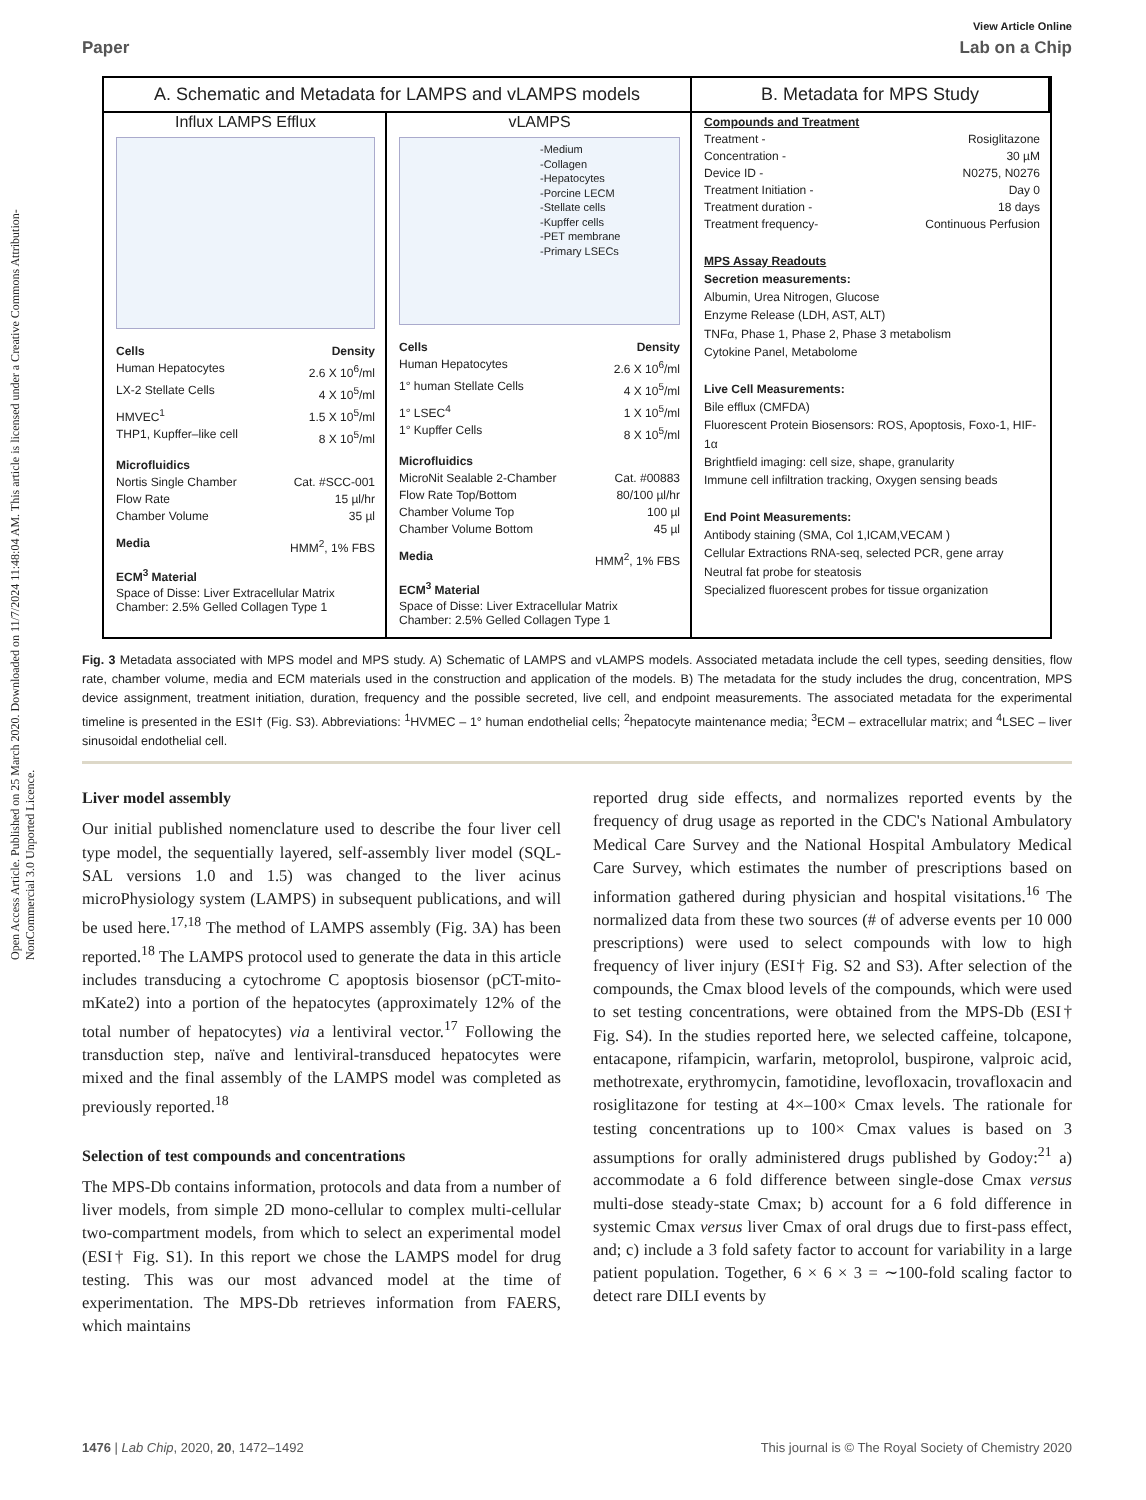Open Access Article. Published on 25 March 2020. Downloaded on 11/7/2024 11:48:04 AM. This article is licensed under a Creative Commons Attribution-NonCommercial 3.0 Unported Licence.
View Article Online
Paper Lab on a Chip
A. Schematic and Metadata for LAMPS and vLAMPS models
B. Metadata for MPS Study
Influx LAMPS Efflux
Cells Density
Human Hepatocytes 2.6 X 10<sup>6</sup>/ml
LX-2 Stellate Cells 4 X 10<sup>5</sup>/ml
HMVEC<sup>1</sup> 1.5 X 10<sup>5</sup>/ml
THP1, Kupffer–like cell 8 X 10<sup>5</sup>/ml
Microfluidics
Nortis Single Chamber Cat. #SCC-001
Flow Rate 15 µl/hr
Chamber Volume 35 µl
Media HMM<sup>2</sup>, 1% FBS
ECM<sup>3</sup> Material
Space of Disse: Liver Extracellular Matrix
Chamber: 2.5% Gelled Collagen Type 1
vLAMPS
-Medium
-Collagen
-Hepatocytes
-Porcine LECM
-Stellate cells
-Kupffer cells
-PET membrane
-Primary LSECs
Cells Density
Human Hepatocytes 2.6 X 10<sup>6</sup>/ml
1° human Stellate Cells 4 X 10<sup>5</sup>/ml
1° LSEC<sup>4</sup> 1 X 10<sup>5</sup>/ml
1° Kupffer Cells 8 X 10<sup>5</sup>/ml
Microfluidics
MicroNit Sealable 2-Chamber Cat. #00883
Flow Rate Top/Bottom 80/100 µl/hr
Chamber Volume Top 100 µl
Chamber Volume Bottom 45 µl
Media HMM<sup>2</sup>, 1% FBS
ECM<sup>3</sup> Material
Space of Disse: Liver Extracellular Matrix
Chamber: 2.5% Gelled Collagen Type 1
Compounds and Treatment
Treatment - Rosiglitazone
Concentration - 30 µM
Device ID - N0275, N0276
Treatment Initiation - Day 0
Treatment duration - 18 days
Treatment frequency- Continuous Perfusion
MPS Assay Readouts
Secretion measurements:
Albumin, Urea Nitrogen, Glucose
Enzyme Release (LDH, AST, ALT)
TNFα, Phase 1, Phase 2, Phase 3 metabolism
Cytokine Panel, Metabolome
Live Cell Measurements:
Bile efflux (CMFDA)
Fluorescent Protein Biosensors: ROS, Apoptosis, Foxo-1, HIF-1α
Brightfield imaging: cell size, shape, granularity
Immune cell infiltration tracking, Oxygen sensing beads
End Point Measurements:
Antibody staining (SMA, Col 1,ICAM,VECAM )
Cellular Extractions RNA-seq, selected PCR, gene array
Neutral fat probe for steatosis
Specialized fluorescent probes for tissue organization
Fig. 3 Metadata associated with MPS model and MPS study. A) Schematic of LAMPS and vLAMPS models. Associated metadata include the cell types, seeding densities, flow rate, chamber volume, media and ECM materials used in the construction and application of the models. B) The metadata for the study includes the drug, concentration, MPS device assignment, treatment initiation, duration, frequency and the possible secreted, live cell, and endpoint measurements. The associated metadata for the experimental timeline is presented in the ESI† (Fig. S3). Abbreviations: <sup>1</sup>HVMEC – 1° human endothelial cells; <sup>2</sup>hepatocyte maintenance media; <sup>3</sup>ECM – extracellular matrix; and <sup>4</sup>LSEC – liver sinusoidal endothelial cell.
Liver model assembly
Our initial published nomenclature used to describe the four liver cell type model, the sequentially layered, self-assembly liver model (SQL-SAL versions 1.0 and 1.5) was changed to the liver acinus microPhysiology system (LAMPS) in subsequent publications, and will be used here.<sup>17,18</sup> The method of LAMPS assembly (Fig. 3A) has been reported.<sup>18</sup> The LAMPS protocol used to generate the data in this article includes transducing a cytochrome C apoptosis biosensor (pCT-mito-mKate2) into a portion of the hepatocytes (approximately 12% of the total number of hepatocytes) via a lentiviral vector.<sup>17</sup> Following the transduction step, naïve and lentiviral-transduced hepatocytes were mixed and the final assembly of the LAMPS model was completed as previously reported.<sup>18</sup>
Selection of test compounds and concentrations
The MPS-Db contains information, protocols and data from a number of liver models, from simple 2D mono-cellular to complex multi-cellular two-compartment models, from which to select an experimental model (ESI† Fig. S1). In this report we chose the LAMPS model for drug testing. This was our most advanced model at the time of experimentation. The MPS-Db retrieves information from FAERS, which maintains
reported drug side effects, and normalizes reported events by the frequency of drug usage as reported in the CDC's National Ambulatory Medical Care Survey and the National Hospital Ambulatory Medical Care Survey, which estimates the number of prescriptions based on information gathered during physician and hospital visitations.<sup>16</sup> The normalized data from these two sources (# of adverse events per 10 000 prescriptions) were used to select compounds with low to high frequency of liver injury (ESI† Fig. S2 and S3). After selection of the compounds, the Cmax blood levels of the compounds, which were used to set testing concentrations, were obtained from the MPS-Db (ESI† Fig. S4). In the studies reported here, we selected caffeine, tolcapone, entacapone, rifampicin, warfarin, metoprolol, buspirone, valproic acid, methotrexate, erythromycin, famotidine, levofloxacin, trovafloxacin and rosiglitazone for testing at 4×–100× Cmax levels. The rationale for testing concentrations up to 100× Cmax values is based on 3 assumptions for orally administered drugs published by Godoy:<sup>21</sup> a) accommodate a 6 fold difference between single-dose Cmax versus multi-dose steady-state Cmax; b) account for a 6 fold difference in systemic Cmax versus liver Cmax of oral drugs due to first-pass effect, and; c) include a 3 fold safety factor to account for variability in a large patient population. Together, 6 × 6 × 3 = ∼100-fold scaling factor to detect rare DILI events by
1476 | Lab Chip, 2020, 20, 1472–1492 This journal is © The Royal Society of Chemistry 2020